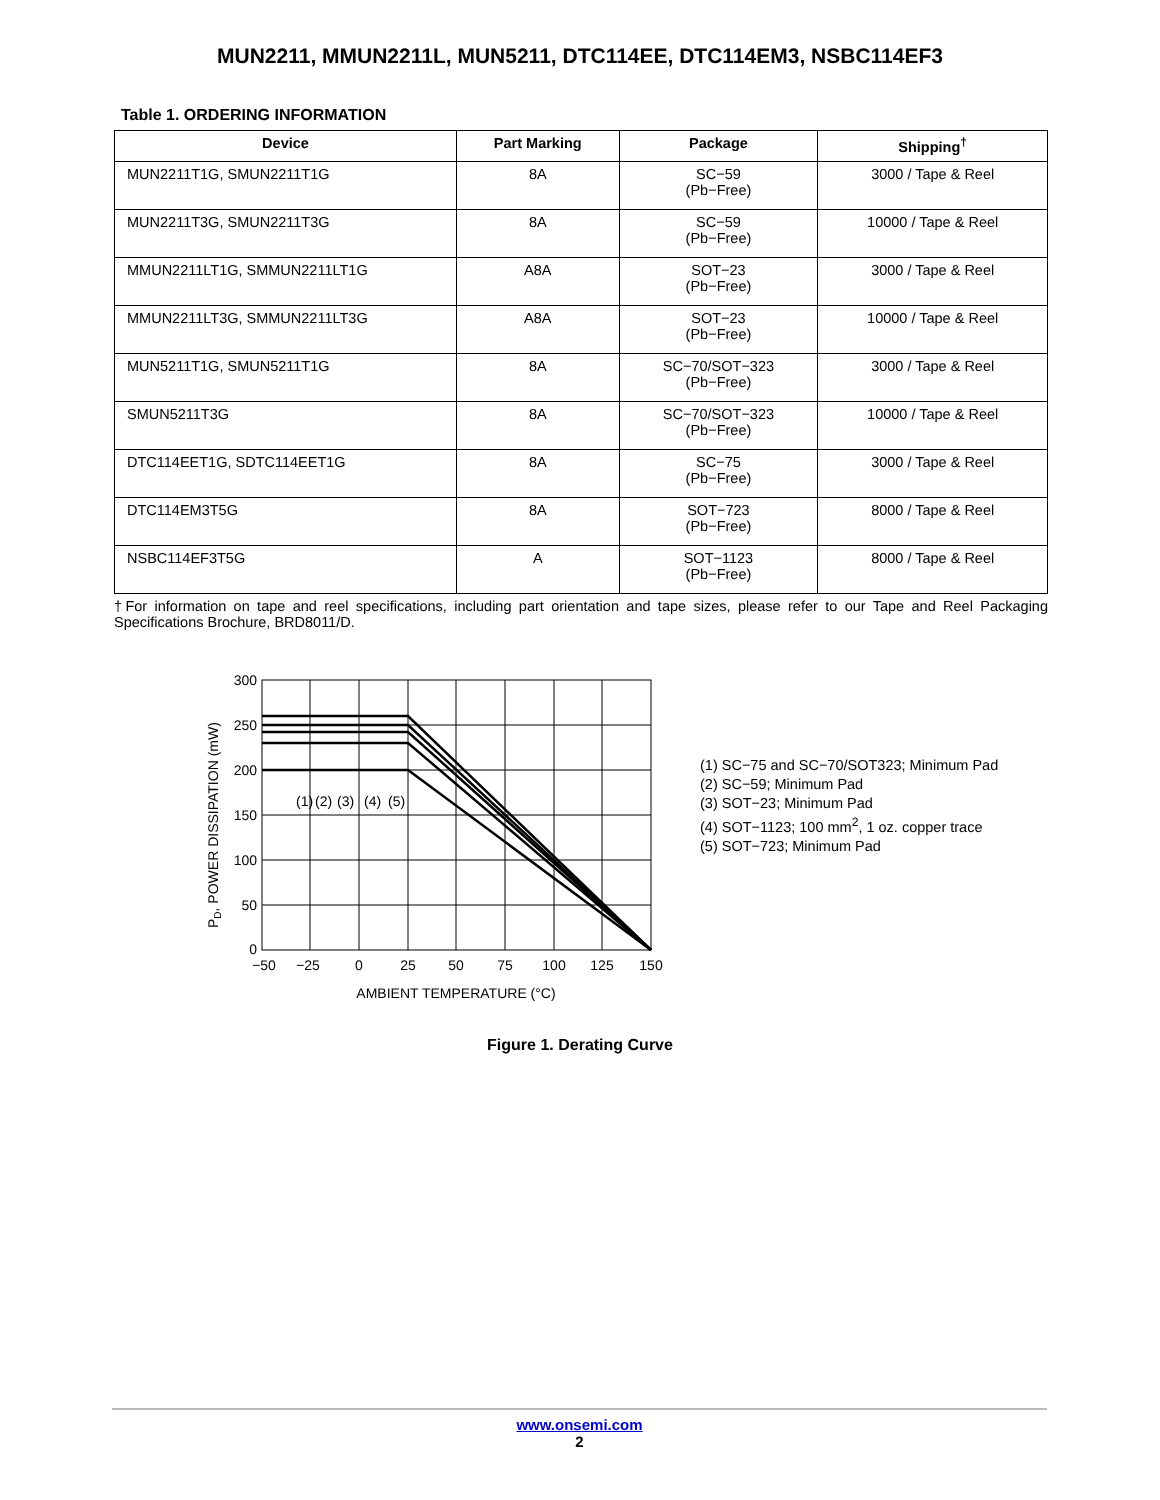MUN2211, MMUN2211L, MUN5211, DTC114EE, DTC114EM3, NSBC114EF3
Table 1. ORDERING INFORMATION
| Device | Part Marking | Package | Shipping<sup>†</sup> |
| --- | --- | --- | --- |
| MUN2211T1G, SMUN2211T1G | 8A | SC−59 (Pb−Free) | 3000 / Tape & Reel |
| MUN2211T3G, SMUN2211T3G | 8A | SC−59 (Pb−Free) | 10000 / Tape & Reel |
| MMUN2211LT1G, SMMUN2211LT1G | A8A | SOT−23 (Pb−Free) | 3000 / Tape & Reel |
| MMUN2211LT3G, SMMUN2211LT3G | A8A | SOT−23 (Pb−Free) | 10000 / Tape & Reel |
| MUN5211T1G, SMUN5211T1G | 8A | SC−70/SOT−323 (Pb−Free) | 3000 / Tape & Reel |
| SMUN5211T3G | 8A | SC−70/SOT−323 (Pb−Free) | 10000 / Tape & Reel |
| DTC114EET1G, SDTC114EET1G | 8A | SC−75 (Pb−Free) | 3000 / Tape & Reel |
| DTC114EM3T5G | 8A | SOT−723 (Pb−Free) | 8000 / Tape & Reel |
| NSBC114EF3T5G | A | SOT−1123 (Pb−Free) | 8000 / Tape & Reel |
†For information on tape and reel specifications, including part orientation and tape sizes, please refer to our Tape and Reel Packaging Specifications Brochure, BRD8011/D.
300
250
200
150
100
50
0
−50
−25
0
25
50
75
100
125
150
AMBIENT TEMPERATURE (°C)
(1)
(2)
(3)
(4)
(5)
PD, POWER DISSIPATION (mW)
(1) SC−75 and SC−70/SOT323; Minimum Pad
(2) SC−59; Minimum Pad
(3) SOT−23; Minimum Pad
(4) SOT−1123; 100 mm<sup>2</sup>, 1 oz. copper trace
(5) SOT−723; Minimum Pad
Figure 1. Derating Curve
www.onsemi.com
2